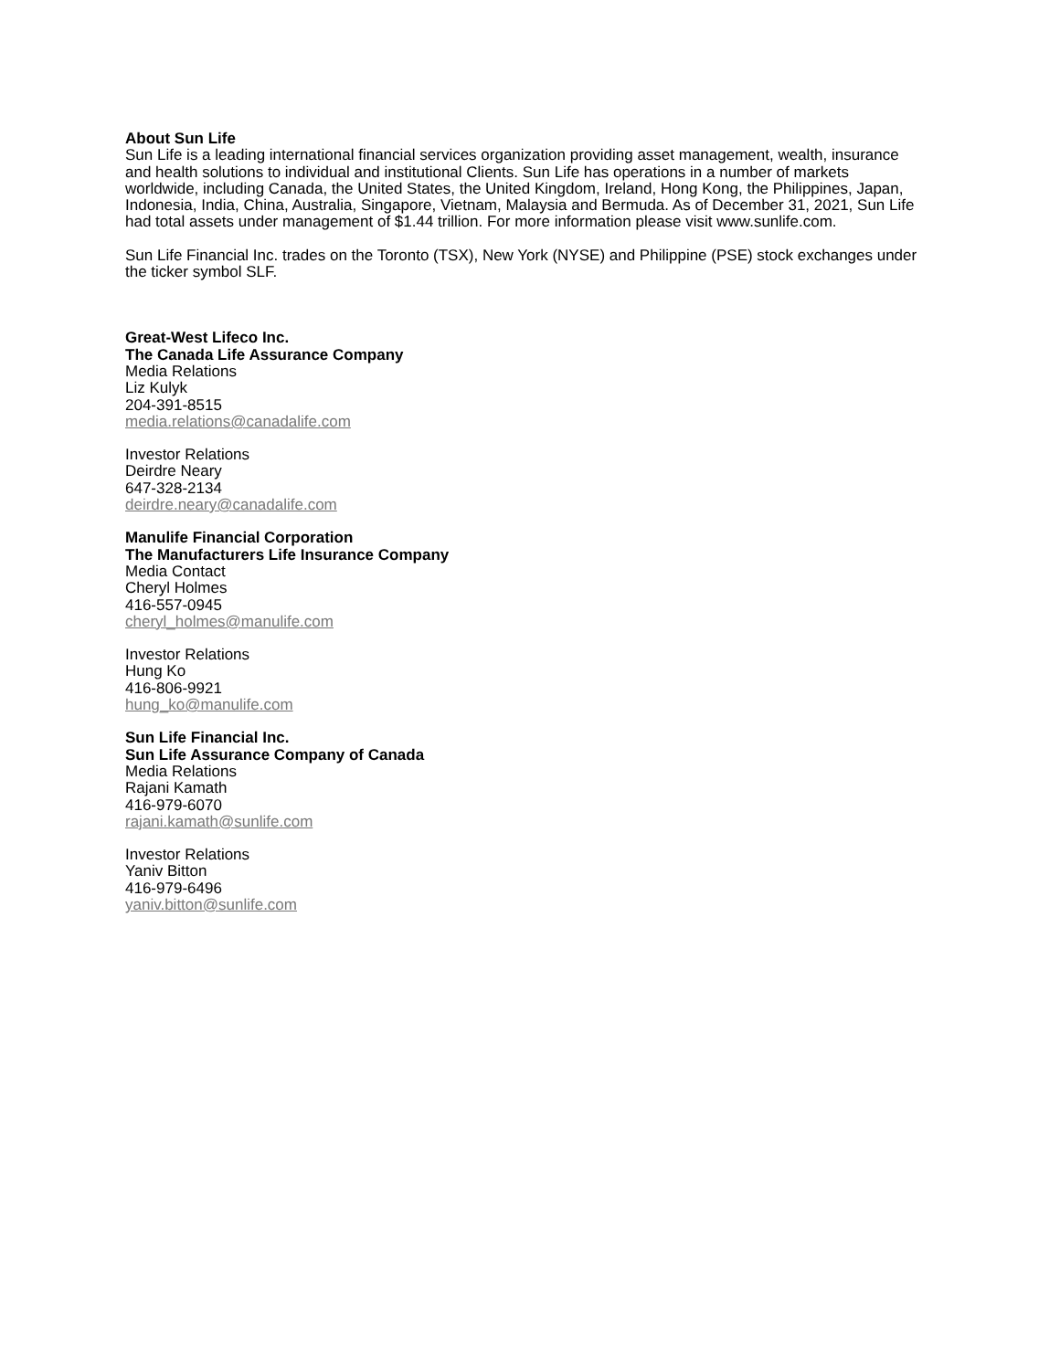About Sun Life
Sun Life is a leading international financial services organization providing asset management, wealth, insurance and health solutions to individual and institutional Clients. Sun Life has operations in a number of markets worldwide, including Canada, the United States, the United Kingdom, Ireland, Hong Kong, the Philippines, Japan, Indonesia, India, China, Australia, Singapore, Vietnam, Malaysia and Bermuda. As of December 31, 2021, Sun Life had total assets under management of $1.44 trillion. For more information please visit www.sunlife.com.
Sun Life Financial Inc. trades on the Toronto (TSX), New York (NYSE) and Philippine (PSE) stock exchanges under the ticker symbol SLF.
Great-West Lifeco Inc.
The Canada Life Assurance Company
Media Relations
Liz Kulyk
204-391-8515
media.relations@canadalife.com
Investor Relations
Deirdre Neary
647-328-2134
deirdre.neary@canadalife.com
Manulife Financial Corporation
The Manufacturers Life Insurance Company
Media Contact
Cheryl Holmes
416-557-0945
cheryl_holmes@manulife.com
Investor Relations
Hung Ko
416-806-9921
hung_ko@manulife.com
Sun Life Financial Inc.
Sun Life Assurance Company of Canada
Media Relations
Rajani Kamath
416-979-6070
rajani.kamath@sunlife.com
Investor Relations
Yaniv Bitton
416-979-6496
yaniv.bitton@sunlife.com